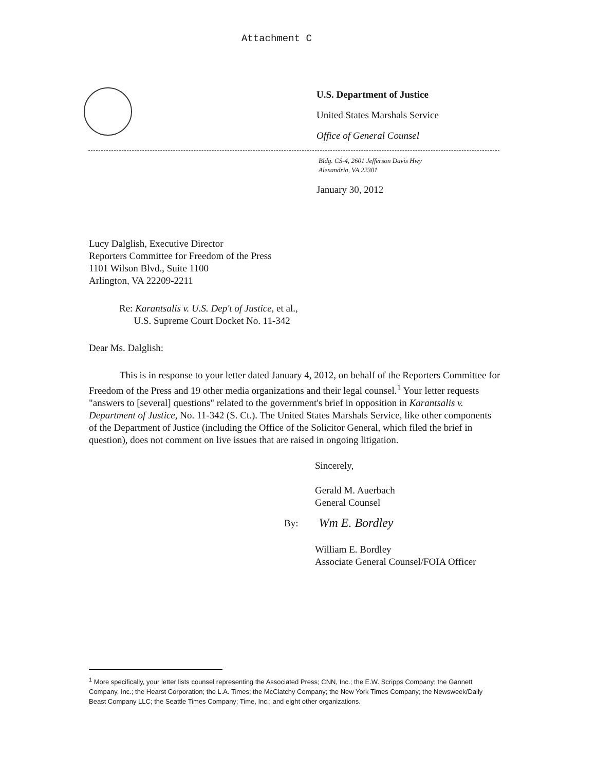Attachment C
U.S. Department of Justice
United States Marshals Service
Office of General Counsel
Bldg. CS-4, 2601 Jefferson Davis Hwy
Alexandria, VA 22301
January 30, 2012
Lucy Dalglish, Executive Director
Reporters Committee for Freedom of the Press
1101 Wilson Blvd., Suite 1100
Arlington, VA 22209-2211
Re: Karantsalis v. U.S. Dep't of Justice, et al.,
U.S. Supreme Court Docket No. 11-342
Dear Ms. Dalglish:
This is in response to your letter dated January 4, 2012, on behalf of the Reporters Committee for Freedom of the Press and 19 other media organizations and their legal counsel.<sup>1</sup> Your letter requests "answers to [several] questions" related to the government's brief in opposition in Karantsalis v. Department of Justice, No. 11-342 (S. Ct.). The United States Marshals Service, like other components of the Department of Justice (including the Office of the Solicitor General, which filed the brief in question), does not comment on live issues that are raised in ongoing litigation.
Sincerely,
Gerald M. Auerbach
General Counsel
By: Wm E. Bordley
William E. Bordley
Associate General Counsel/FOIA Officer
<sup>1</sup> More specifically, your letter lists counsel representing the Associated Press; CNN, Inc.; the E.W. Scripps Company; the Gannett Company, Inc.; the Hearst Corporation; the L.A. Times; the McClatchy Company; the New York Times Company; the Newsweek/Daily Beast Company LLC; the Seattle Times Company; Time, Inc.; and eight other organizations.